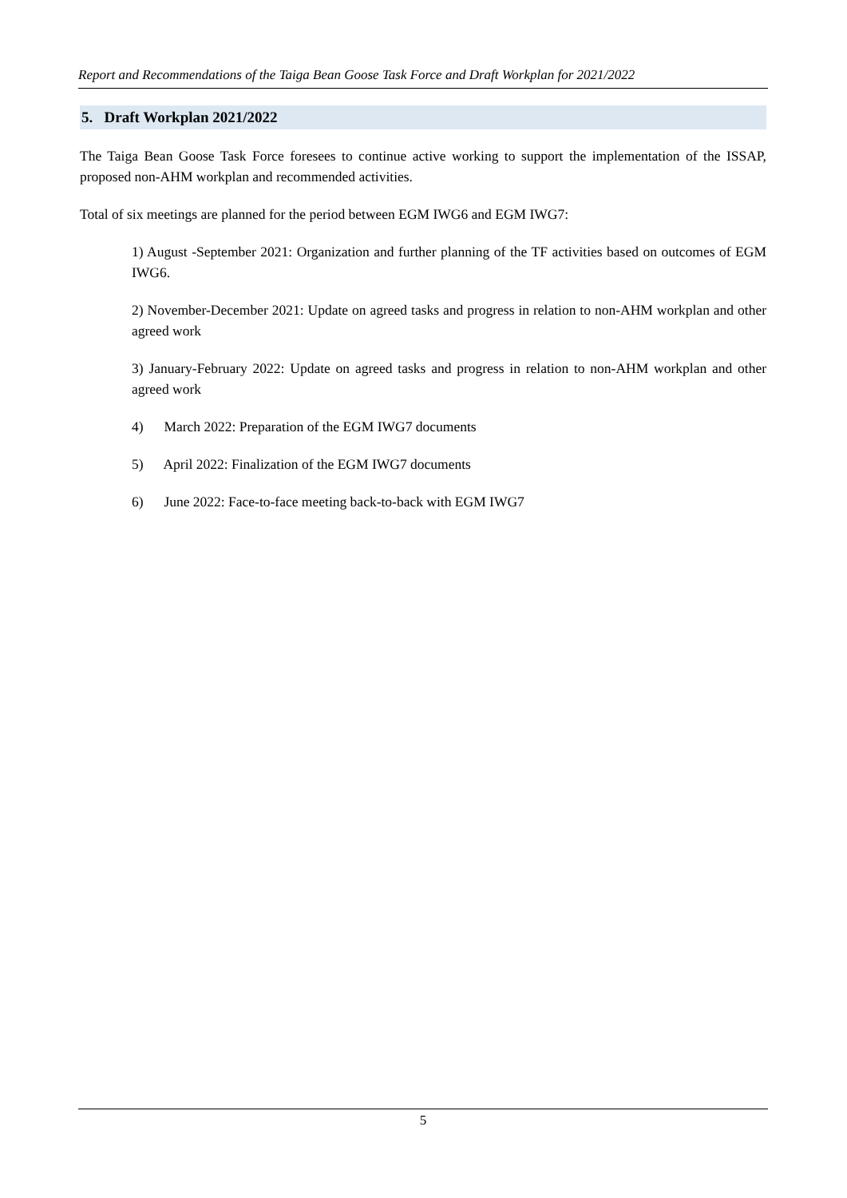Report and Recommendations of the Taiga Bean Goose Task Force and Draft Workplan for 2021/2022
5. Draft Workplan 2021/2022
The Taiga Bean Goose Task Force foresees to continue active working to support the implementation of the ISSAP, proposed non-AHM workplan and recommended activities.
Total of six meetings are planned for the period between EGM IWG6 and EGM IWG7:
1) August -September 2021: Organization and further planning of the TF activities based on outcomes of EGM IWG6.
2) November-December 2021: Update on agreed tasks and progress in relation to non-AHM workplan and other agreed work
3) January-February 2022: Update on agreed tasks and progress in relation to non-AHM workplan and other agreed work
4) March 2022: Preparation of the EGM IWG7 documents
5) April 2022: Finalization of the EGM IWG7 documents
6) June 2022: Face-to-face meeting back-to-back with EGM IWG7
5